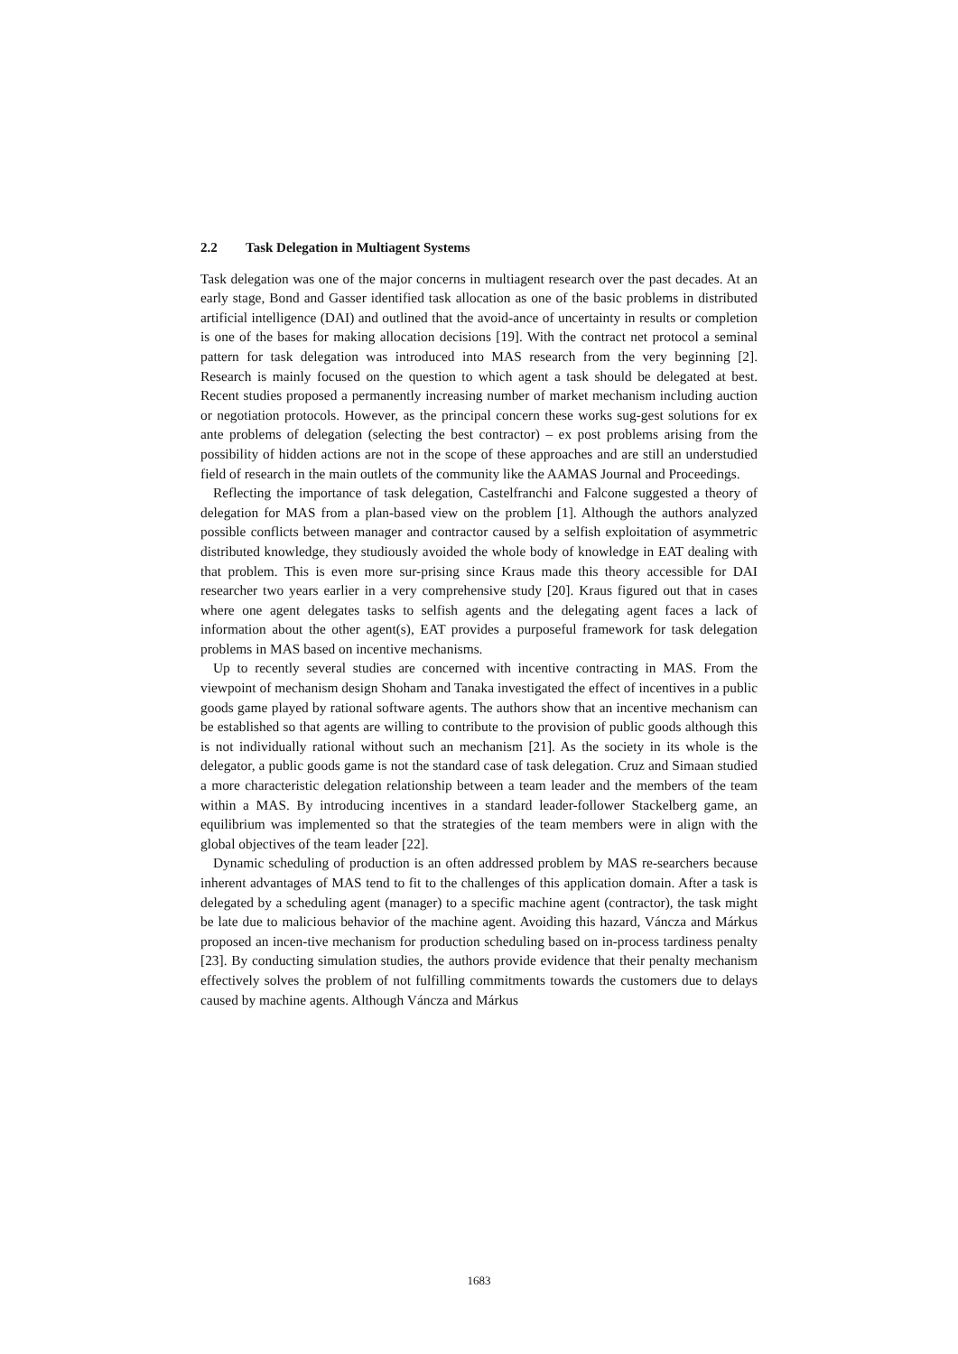2.2 Task Delegation in Multiagent Systems
Task delegation was one of the major concerns in multiagent research over the past decades. At an early stage, Bond and Gasser identified task allocation as one of the basic problems in distributed artificial intelligence (DAI) and outlined that the avoid-ance of uncertainty in results or completion is one of the bases for making allocation decisions [19]. With the contract net protocol a seminal pattern for task delegation was introduced into MAS research from the very beginning [2]. Research is mainly focused on the question to which agent a task should be delegated at best. Recent studies proposed a permanently increasing number of market mechanism including auction or negotiation protocols. However, as the principal concern these works sug-gest solutions for ex ante problems of delegation (selecting the best contractor) – ex post problems arising from the possibility of hidden actions are not in the scope of these approaches and are still an understudied field of research in the main outlets of the community like the AAMAS Journal and Proceedings.
Reflecting the importance of task delegation, Castelfranchi and Falcone suggested a theory of delegation for MAS from a plan-based view on the problem [1]. Although the authors analyzed possible conflicts between manager and contractor caused by a selfish exploitation of asymmetric distributed knowledge, they studiously avoided the whole body of knowledge in EAT dealing with that problem. This is even more sur-prising since Kraus made this theory accessible for DAI researcher two years earlier in a very comprehensive study [20]. Kraus figured out that in cases where one agent delegates tasks to selfish agents and the delegating agent faces a lack of information about the other agent(s), EAT provides a purposeful framework for task delegation problems in MAS based on incentive mechanisms.
Up to recently several studies are concerned with incentive contracting in MAS. From the viewpoint of mechanism design Shoham and Tanaka investigated the effect of incentives in a public goods game played by rational software agents. The authors show that an incentive mechanism can be established so that agents are willing to contribute to the provision of public goods although this is not individually rational without such an mechanism [21]. As the society in its whole is the delegator, a public goods game is not the standard case of task delegation. Cruz and Simaan studied a more characteristic delegation relationship between a team leader and the members of the team within a MAS. By introducing incentives in a standard leader-follower Stackelberg game, an equilibrium was implemented so that the strategies of the team members were in align with the global objectives of the team leader [22].
Dynamic scheduling of production is an often addressed problem by MAS re-searchers because inherent advantages of MAS tend to fit to the challenges of this application domain. After a task is delegated by a scheduling agent (manager) to a specific machine agent (contractor), the task might be late due to malicious behavior of the machine agent. Avoiding this hazard, Váncza and Márkus proposed an incen-tive mechanism for production scheduling based on in-process tardiness penalty [23]. By conducting simulation studies, the authors provide evidence that their penalty mechanism effectively solves the problem of not fulfilling commitments towards the customers due to delays caused by machine agents. Although Váncza and Márkus
1683